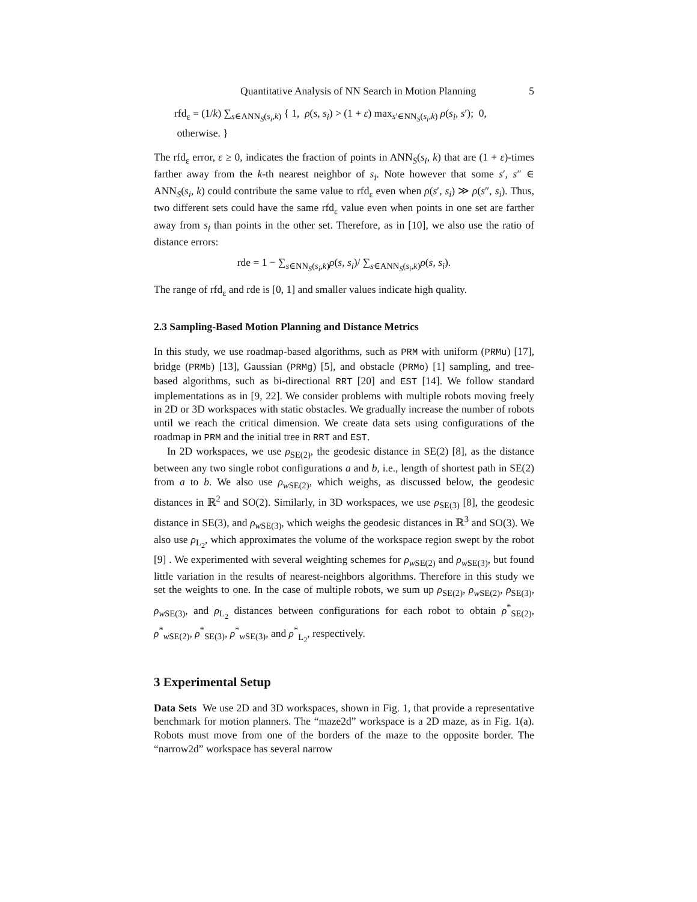Quantitative Analysis of NN Search in Motion Planning 5
rfd<sub>ε</sub> = (1/k) ∑<sub>s∈ANN<sub>S</sub>(s<sub>i</sub>,k)</sub> { 1, ρ(s, s<sub>i</sub>) > (1 + ε) max<sub>s′∈NN<sub>S</sub>(s<sub>i</sub>,k)</sub> ρ(s<sub>i</sub>, s′); 0, otherwise. }
The rfd<sub>ε</sub> error, ε ≥ 0, indicates the fraction of points in ANN<sub>S</sub>(s<sub>i</sub>, k) that are (1 + ε)-times farther away from the k-th nearest neighbor of s<sub>i</sub>. Note however that some s′, s″ ∈ ANN<sub>S</sub>(s<sub>i</sub>, k) could contribute the same value to rfd<sub>ε</sub> even when ρ(s′, s<sub>i</sub>) ≫ ρ(s″, s<sub>i</sub>). Thus, two different sets could have the same rfd<sub>ε</sub> value even when points in one set are farther away from s<sub>i</sub> than points in the other set. Therefore, as in [10], we also use the ratio of distance errors:
rde = 1 − ∑<sub>s∈NN<sub>S</sub>(s<sub>i</sub>,k)</sub>ρ(s, s<sub>i</sub>)/ ∑<sub>s∈ANN<sub>S</sub>(s<sub>i</sub>,k)</sub>ρ(s, s<sub>i</sub>).
The range of rfd<sub>ε</sub> and rde is [0, 1] and smaller values indicate high quality.
2.3 Sampling-Based Motion Planning and Distance Metrics
In this study, we use roadmap-based algorithms, such as PRM with uniform (PRMu) [17], bridge (PRMb) [13], Gaussian (PRMg) [5], and obstacle (PRMo) [1] sampling, and tree-based algorithms, such as bi-directional RRT [20] and EST [14]. We follow standard implementations as in [9, 22]. We consider problems with multiple robots moving freely in 2D or 3D workspaces with static obstacles. We gradually increase the number of robots until we reach the critical dimension. We create data sets using configurations of the roadmap in PRM and the initial tree in RRT and EST.
In 2D workspaces, we use ρ<sub>SE(2)</sub>, the geodesic distance in SE(2) [8], as the distance between any two single robot configurations a and b, i.e., length of shortest path in SE(2) from a to b. We also use ρ<sub>w SE(2)</sub>, which weighs, as discussed below, the geodesic distances in ℝ<sup>2</sup> and SO(2). Similarly, in 3D workspaces, we use ρ<sub>SE(3)</sub> [8], the geodesic distance in SE(3), and ρ<sub>w SE(3)</sub>, which weighs the geodesic distances in ℝ<sup>3</sup> and SO(3). We also use ρ<sub>L<sub>2</sub></sub>, which approximates the volume of the workspace region swept by the robot [9] . We experimented with several weighting schemes for ρ<sub>w SE(2)</sub> and ρ<sub>w SE(3)</sub>, but found little variation in the results of nearest-neighbors algorithms. Therefore in this study we set the weights to one. In the case of multiple robots, we sum up ρ<sub>SE(2)</sub>, ρ<sub>w SE(2)</sub>, ρ<sub>SE(3)</sub>, ρ<sub>w SE(3)</sub>, and ρ<sub>L<sub>2</sub></sub> distances between configurations for each robot to obtain ρ<sup>*</sup><sub>SE(2)</sub>, ρ<sup>*</sup><sub>w SE(2)</sub>, ρ<sup>*</sup><sub>SE(3)</sub>, ρ<sup>*</sup><sub>w SE(3)</sub>, and ρ<sup>*</sup><sub>L<sub>2</sub></sub>, respectively.
3 Experimental Setup
Data Sets We use 2D and 3D workspaces, shown in Fig. 1, that provide a representative benchmark for motion planners. The “maze2d” workspace is a 2D maze, as in Fig. 1(a). Robots must move from one of the borders of the maze to the opposite border. The “narrow2d” workspace has several narrow